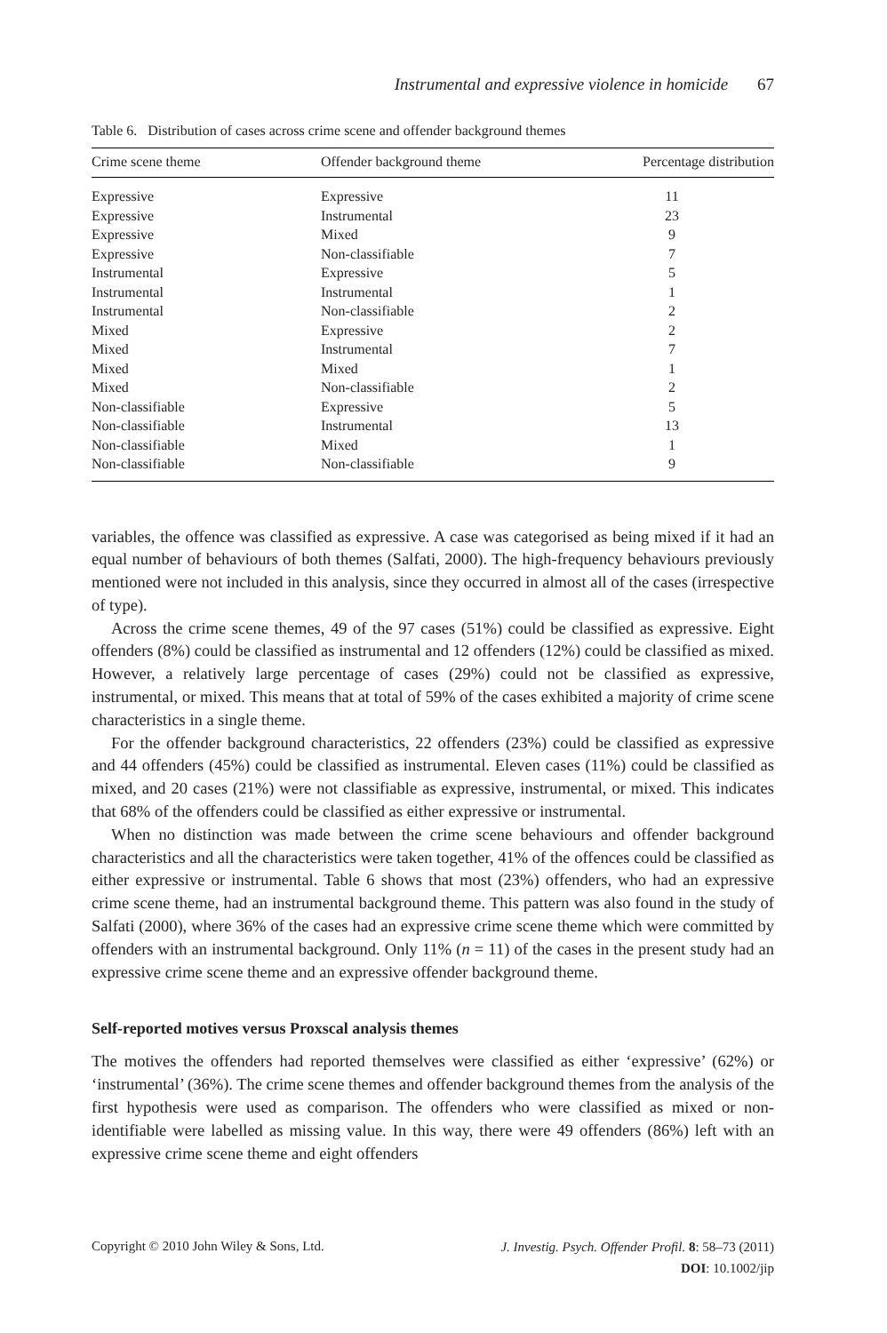Instrumental and expressive violence in homicide 67
Table 6. Distribution of cases across crime scene and offender background themes
| Crime scene theme | Offender background theme | Percentage distribution |
| --- | --- | --- |
| Expressive | Expressive | 11 |
| Expressive | Instrumental | 23 |
| Expressive | Mixed | 9 |
| Expressive | Non-classifiable | 7 |
| Instrumental | Expressive | 5 |
| Instrumental | Instrumental | 1 |
| Instrumental | Non-classifiable | 2 |
| Mixed | Expressive | 2 |
| Mixed | Instrumental | 7 |
| Mixed | Mixed | 1 |
| Mixed | Non-classifiable | 2 |
| Non-classifiable | Expressive | 5 |
| Non-classifiable | Instrumental | 13 |
| Non-classifiable | Mixed | 1 |
| Non-classifiable | Non-classifiable | 9 |
variables, the offence was classified as expressive. A case was categorised as being mixed if it had an equal number of behaviours of both themes (Salfati, 2000). The high-frequency behaviours previously mentioned were not included in this analysis, since they occurred in almost all of the cases (irrespective of type).
Across the crime scene themes, 49 of the 97 cases (51%) could be classified as expressive. Eight offenders (8%) could be classified as instrumental and 12 offenders (12%) could be classified as mixed. However, a relatively large percentage of cases (29%) could not be classified as expressive, instrumental, or mixed. This means that at total of 59% of the cases exhibited a majority of crime scene characteristics in a single theme.
For the offender background characteristics, 22 offenders (23%) could be classified as expressive and 44 offenders (45%) could be classified as instrumental. Eleven cases (11%) could be classified as mixed, and 20 cases (21%) were not classifiable as expressive, instrumental, or mixed. This indicates that 68% of the offenders could be classified as either expressive or instrumental.
When no distinction was made between the crime scene behaviours and offender background characteristics and all the characteristics were taken together, 41% of the offences could be classified as either expressive or instrumental. Table 6 shows that most (23%) offenders, who had an expressive crime scene theme, had an instrumental background theme. This pattern was also found in the study of Salfati (2000), where 36% of the cases had an expressive crime scene theme which were committed by offenders with an instrumental background. Only 11% (n = 11) of the cases in the present study had an expressive crime scene theme and an expressive offender background theme.
Self-reported motives versus Proxscal analysis themes
The motives the offenders had reported themselves were classified as either ‘expressive’ (62%) or ‘instrumental’ (36%). The crime scene themes and offender background themes from the analysis of the first hypothesis were used as comparison. The offenders who were classified as mixed or non-identifiable were labelled as missing value. In this way, there were 49 offenders (86%) left with an expressive crime scene theme and eight offenders
Copyright © 2010 John Wiley & Sons, Ltd.
J. Investig. Psych. Offender Profil. 8: 58–73 (2011)
DOI: 10.1002/jip